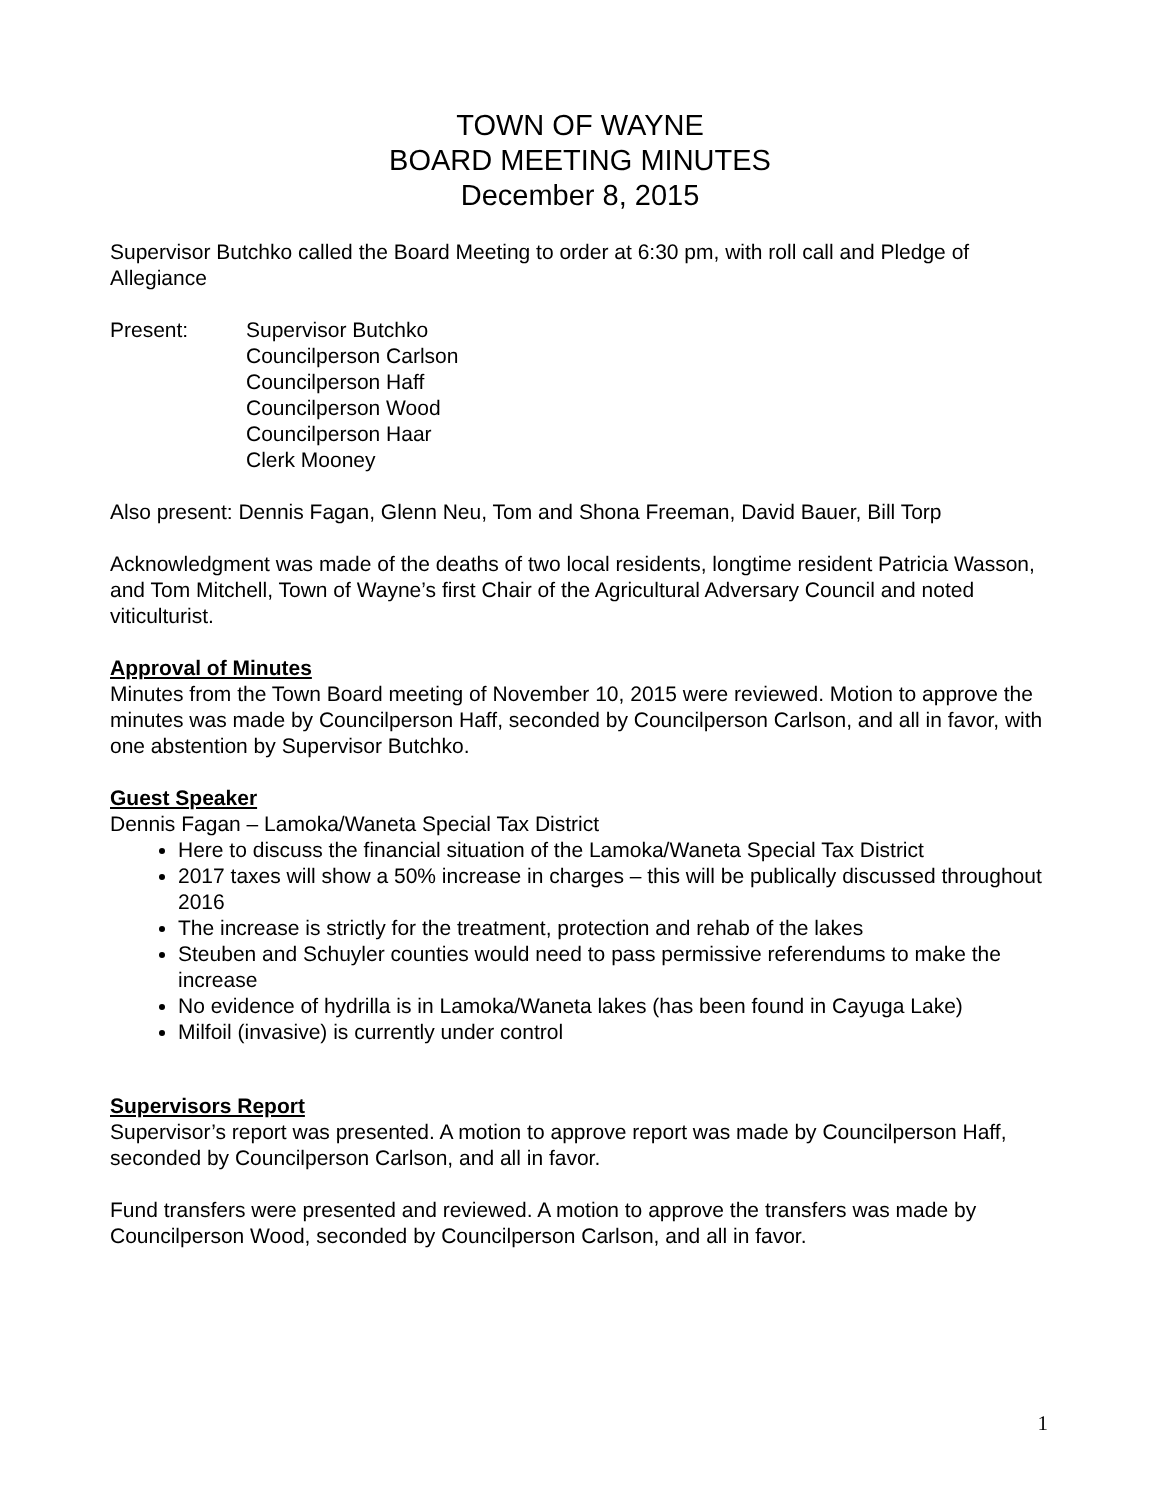TOWN OF WAYNE
BOARD MEETING MINUTES
December 8, 2015
Supervisor Butchko called the Board Meeting to order at 6:30 pm, with roll call and Pledge of Allegiance
Present: Supervisor Butchko
Councilperson Carlson
Councilperson Haff
Councilperson Wood
Councilperson Haar
Clerk Mooney
Also present: Dennis Fagan, Glenn Neu, Tom and Shona Freeman, David Bauer, Bill Torp
Acknowledgment was made of the deaths of two local residents, longtime resident Patricia Wasson, and Tom Mitchell, Town of Wayne’s first Chair of the Agricultural Adversary Council and noted viticulturist.
Approval of Minutes
Minutes from the Town Board meeting of November 10, 2015 were reviewed. Motion to approve the minutes was made by Councilperson Haff, seconded by Councilperson Carlson, and all in favor, with one abstention by Supervisor Butchko.
Guest Speaker
Dennis Fagan – Lamoka/Waneta Special Tax District
Here to discuss the financial situation of the Lamoka/Waneta Special Tax District
2017 taxes will show a 50% increase in charges – this will be publically discussed throughout 2016
The increase is strictly for the treatment, protection and rehab of the lakes
Steuben and Schuyler counties would need to pass permissive referendums to make the increase
No evidence of hydrilla is in Lamoka/Waneta lakes (has been found in Cayuga Lake)
Milfoil (invasive) is currently under control
Supervisors Report
Supervisor’s report was presented. A motion to approve report was made by Councilperson Haff, seconded by Councilperson Carlson, and all in favor.
Fund transfers were presented and reviewed. A motion to approve the transfers was made by Councilperson Wood, seconded by Councilperson Carlson, and all in favor.
1